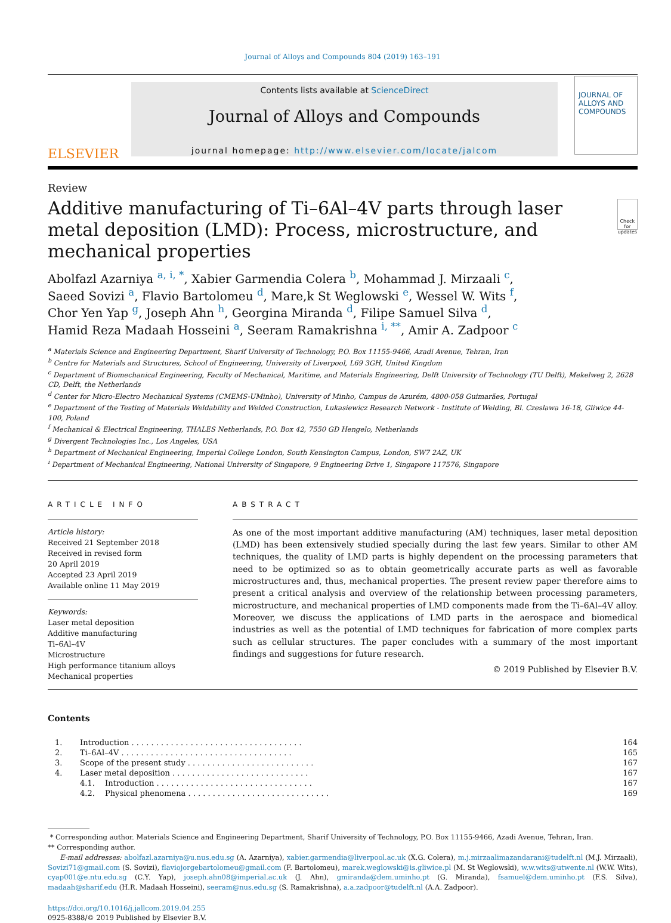Journal of Alloys and Compounds 804 (2019) 163–191
ELSEVIER
Contents lists available at ScienceDirect
Journal of Alloys and Compounds
journal homepage: http://www.elsevier.com/locate/jalcom
JOURNAL OF
ALLOYS AND COMPOUNDS
Review
Additive manufacturing of Ti–6Al–4V parts through laser metal deposition (LMD): Process, microstructure, and mechanical properties
Check for updates
Abolfazl Azarniya <sup>a, i, *</sup>, Xabier Garmendia Colera <sup>b</sup>, Mohammad J. Mirzaali <sup>c</sup>,
Saeed Sovizi <sup>a</sup>, Flavio Bartolomeu <sup>d</sup>, Mare,k St Weglowski <sup>e</sup>, Wessel W. Wits <sup>f</sup>,
Chor Yen Yap <sup>g</sup>, Joseph Ahn <sup>h</sup>, Georgina Miranda <sup>d</sup>, Filipe Samuel Silva <sup>d</sup>,
Hamid Reza Madaah Hosseini <sup>a</sup>, Seeram Ramakrishna <sup>i, **</sup>, Amir A. Zadpoor <sup>c</sup>
<sup>a</sup> Materials Science and Engineering Department, Sharif University of Technology, P.O. Box 11155-9466, Azadi Avenue, Tehran, Iran
<sup>b</sup> Centre for Materials and Structures, School of Engineering, University of Liverpool, L69 3GH, United Kingdom
<sup>c</sup> Department of Biomechanical Engineering, Faculty of Mechanical, Maritime, and Materials Engineering, Delft University of Technology (TU Delft), Mekelweg 2, 2628 CD, Delft, the Netherlands
<sup>d</sup> Center for Micro-Electro Mechanical Systems (CMEMS-UMinho), University of Minho, Campus de Azurém, 4800-058 Guimarães, Portugal
<sup>e</sup> Department of the Testing of Materials Weldability and Welded Construction, Lukasiewicz Research Network - Institute of Welding, Bl. Czeslawa 16-18, Gliwice 44-100, Poland
<sup>f</sup> Mechanical & Electrical Engineering, THALES Netherlands, P.O. Box 42, 7550 GD Hengelo, Netherlands
<sup>g</sup> Divergent Technologies Inc., Los Angeles, USA
<sup>h</sup> Department of Mechanical Engineering, Imperial College London, South Kensington Campus, London, SW7 2AZ, UK
<sup>i</sup> Department of Mechanical Engineering, National University of Singapore, 9 Engineering Drive 1, Singapore 117576, Singapore
ARTICLE INFO
Article history:
Received 21 September 2018
Received in revised form
20 April 2019
Accepted 23 April 2019
Available online 11 May 2019
Keywords:
Laser metal deposition
Additive manufacturing
Ti–6Al–4V
Microstructure
High performance titanium alloys
Mechanical properties
ABSTRACT
As one of the most important additive manufacturing (AM) techniques, laser metal deposition (LMD) has been extensively studied specially during the last few years. Similar to other AM techniques, the quality of LMD parts is highly dependent on the processing parameters that need to be optimized so as to obtain geometrically accurate parts as well as favorable microstructures and, thus, mechanical properties. The present review paper therefore aims to present a critical analysis and overview of the relationship between processing parameters, microstructure, and mechanical properties of LMD components made from the Ti–6Al–4V alloy. Moreover, we discuss the applications of LMD parts in the aerospace and biomedical industries as well as the potential of LMD techniques for fabrication of more complex parts such as cellular structures. The paper concludes with a summary of the most important findings and suggestions for future research.
© 2019 Published by Elsevier B.V.
Contents
| 1. | Introduction . . . . . . . . . . . . . . . . . . . . . . . . . . . . . . . . . . . | | 164 |
| 2. | Ti–6Al–4V . . . . . . . . . . . . . . . . . . . . . . . . . . . . . . . . . . . | | 165 |
| 3. | Scope of the present study . . . . . . . . . . . . . . . . . . . . . . . . . . | | 167 |
| 4. | Laser metal deposition . . . . . . . . . . . . . . . . . . . . . . . . . . . . | | 167 |
| | 4.1. | Introduction . . . . . . . . . . . . . . . . . . . . . . . . . . . . . . . . | 167 |
| | 4.2. | Physical phenomena . . . . . . . . . . . . . . . . . . . . . . . . . . . . . | 169 |
* Corresponding author. Materials Science and Engineering Department, Sharif University of Technology, P.O. Box 11155-9466, Azadi Avenue, Tehran, Iran.
** Corresponding author.
E-mail addresses: abolfazl.azarniya@u.nus.edu.sg (A. Azarniya), xabier.garmendia@liverpool.ac.uk (X.G. Colera), m.j.mirzaalimazandarani@tudelft.nl (M.J. Mirzaali), Sovizi71@gmail.com (S. Sovizi), flaviojorgebartolomeu@gmail.com (F. Bartolomeu), marek.weglowski@is.gliwice.pl (M. St Weglowski), w.w.wits@utwente.nl (W.W. Wits), cyap001@e.ntu.edu.sg (C.Y. Yap), joseph.ahn08@imperial.ac.uk (J. Ahn), gmiranda@dem.uminho.pt (G. Miranda), fsamuel@dem.uminho.pt (F.S. Silva), madaah@sharif.edu (H.R. Madaah Hosseini), seeram@nus.edu.sg (S. Ramakrishna), a.a.zadpoor@tudelft.nl (A.A. Zadpoor).
https://doi.org/10.1016/j.jallcom.2019.04.255
0925-8388/© 2019 Published by Elsevier B.V.